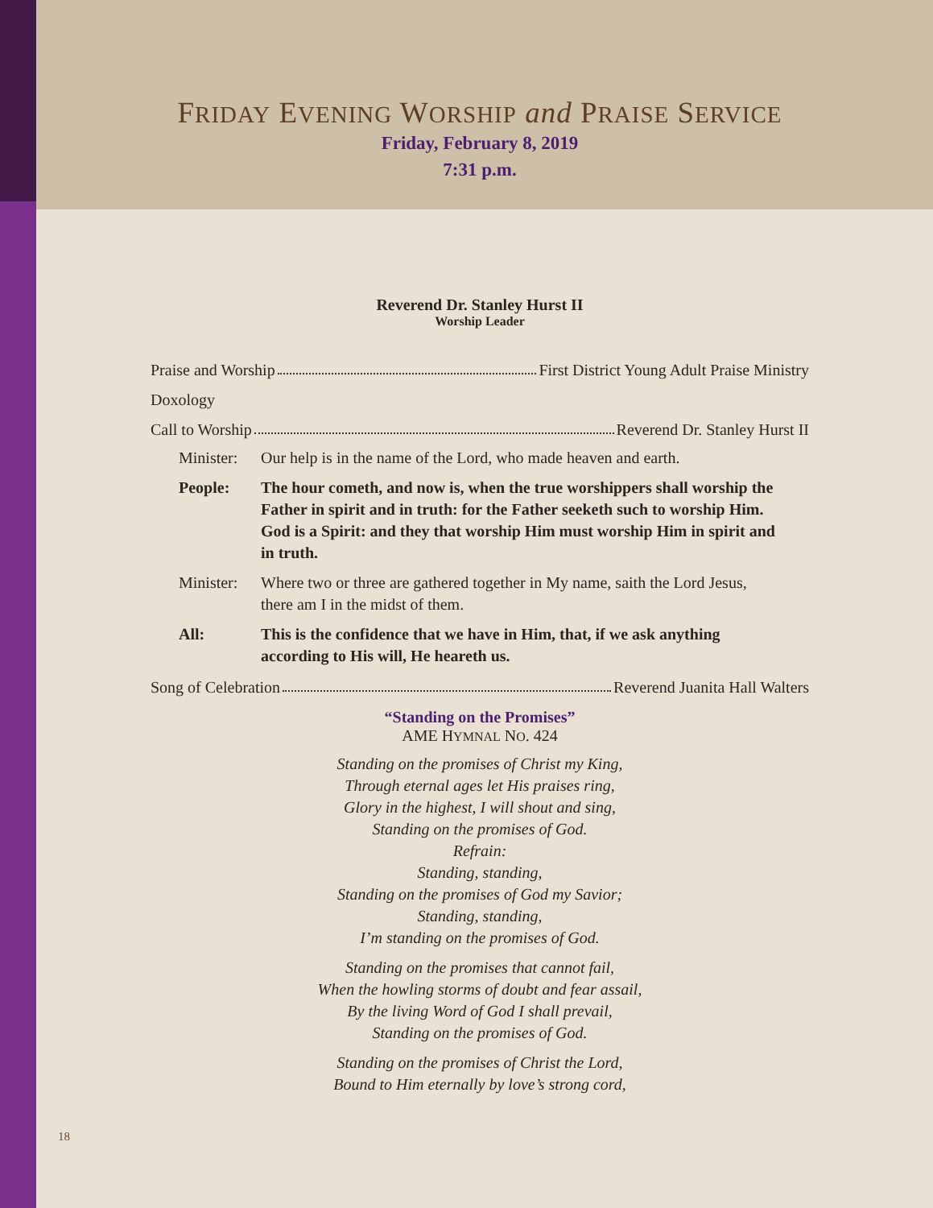FRIDAY EVENING WORSHIP and PRAISE SERVICE
Friday, February 8, 2019
7:31 p.m.
Reverend Dr. Stanley Hurst II
Worship Leader
Praise and Worship First District Young Adult Praise Ministry
Doxology
Call to Worship Reverend Dr. Stanley Hurst II
Minister: Our help is in the name of the Lord, who made heaven and earth.
People: The hour cometh, and now is, when the true worshippers shall worship the Father in spirit and in truth: for the Father seeketh such to worship Him. God is a Spirit: and they that worship Him must worship Him in spirit and in truth.
Minister: Where two or three are gathered together in My name, saith the Lord Jesus, there am I in the midst of them.
All: This is the confidence that we have in Him, that, if we ask anything according to His will, He heareth us.
Song of Celebration Reverend Juanita Hall Walters
“Standing on the Promises”
AME HYMNAL NO. 424
Standing on the promises of Christ my King,
Through eternal ages let His praises ring,
Glory in the highest, I will shout and sing,
Standing on the promises of God.
Refrain:
Standing, standing,
Standing on the promises of God my Savior;
Standing, standing,
I’m standing on the promises of God.
Standing on the promises that cannot fail,
When the howling storms of doubt and fear assail,
By the living Word of God I shall prevail,
Standing on the promises of God.
Standing on the promises of Christ the Lord,
Bound to Him eternally by love’s strong cord,
18